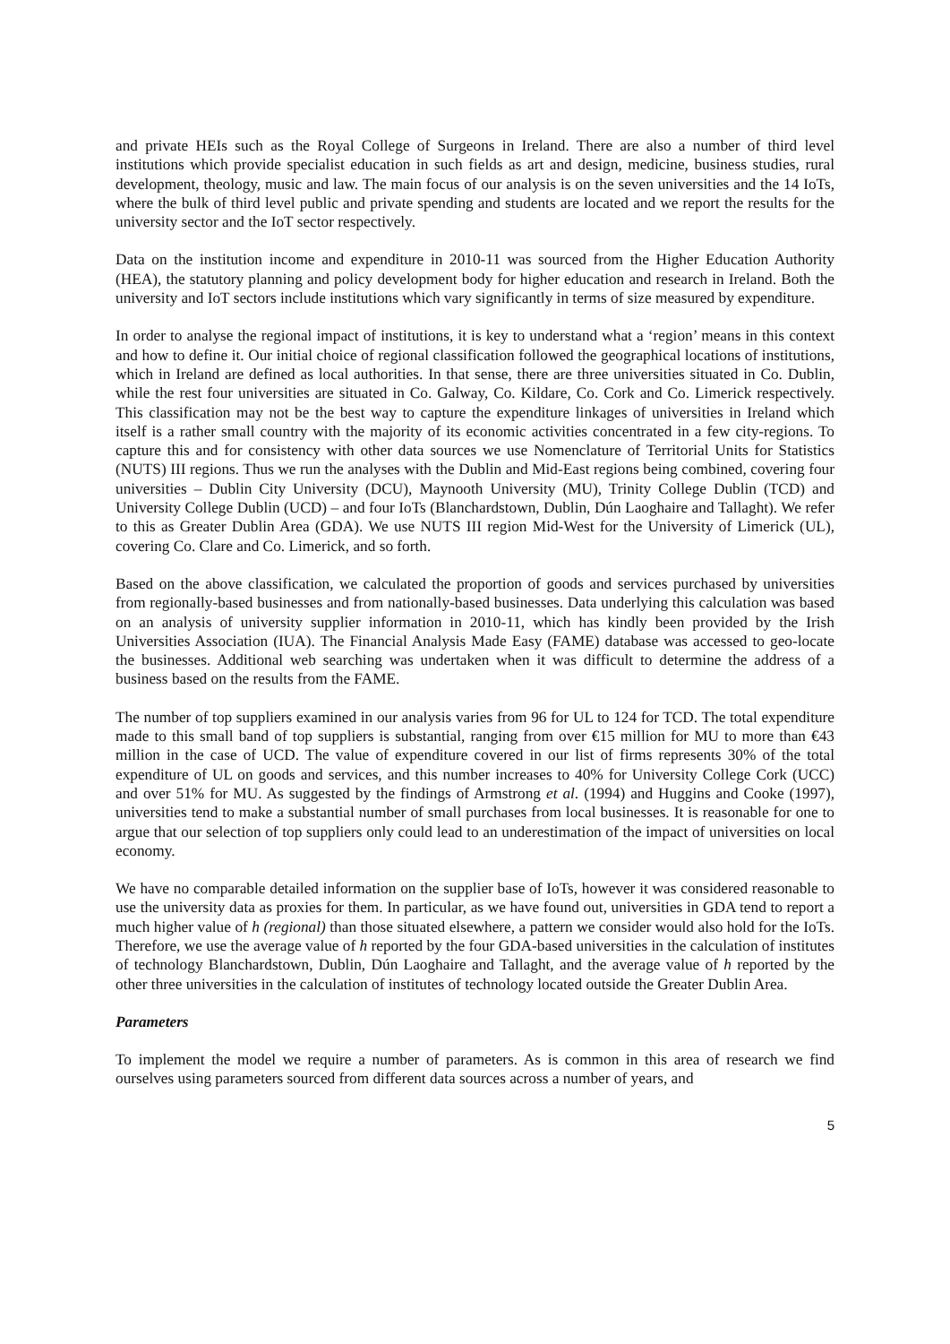and private HEIs such as the Royal College of Surgeons in Ireland. There are also a number of third level institutions which provide specialist education in such fields as art and design, medicine, business studies, rural development, theology, music and law. The main focus of our analysis is on the seven universities and the 14 IoTs, where the bulk of third level public and private spending and students are located and we report the results for the university sector and the IoT sector respectively.
Data on the institution income and expenditure in 2010-11 was sourced from the Higher Education Authority (HEA), the statutory planning and policy development body for higher education and research in Ireland. Both the university and IoT sectors include institutions which vary significantly in terms of size measured by expenditure.
In order to analyse the regional impact of institutions, it is key to understand what a ‘region’ means in this context and how to define it. Our initial choice of regional classification followed the geographical locations of institutions, which in Ireland are defined as local authorities. In that sense, there are three universities situated in Co. Dublin, while the rest four universities are situated in Co. Galway, Co. Kildare, Co. Cork and Co. Limerick respectively. This classification may not be the best way to capture the expenditure linkages of universities in Ireland which itself is a rather small country with the majority of its economic activities concentrated in a few city-regions. To capture this and for consistency with other data sources we use Nomenclature of Territorial Units for Statistics (NUTS) III regions. Thus we run the analyses with the Dublin and Mid-East regions being combined, covering four universities – Dublin City University (DCU), Maynooth University (MU), Trinity College Dublin (TCD) and University College Dublin (UCD) – and four IoTs (Blanchardstown, Dublin, Dún Laoghaire and Tallaght). We refer to this as Greater Dublin Area (GDA). We use NUTS III region Mid-West for the University of Limerick (UL), covering Co. Clare and Co. Limerick, and so forth.
Based on the above classification, we calculated the proportion of goods and services purchased by universities from regionally-based businesses and from nationally-based businesses. Data underlying this calculation was based on an analysis of university supplier information in 2010-11, which has kindly been provided by the Irish Universities Association (IUA). The Financial Analysis Made Easy (FAME) database was accessed to geo-locate the businesses. Additional web searching was undertaken when it was difficult to determine the address of a business based on the results from the FAME.
The number of top suppliers examined in our analysis varies from 96 for UL to 124 for TCD. The total expenditure made to this small band of top suppliers is substantial, ranging from over €15 million for MU to more than €43 million in the case of UCD. The value of expenditure covered in our list of firms represents 30% of the total expenditure of UL on goods and services, and this number increases to 40% for University College Cork (UCC) and over 51% for MU. As suggested by the findings of Armstrong et al. (1994) and Huggins and Cooke (1997), universities tend to make a substantial number of small purchases from local businesses. It is reasonable for one to argue that our selection of top suppliers only could lead to an underestimation of the impact of universities on local economy.
We have no comparable detailed information on the supplier base of IoTs, however it was considered reasonable to use the university data as proxies for them. In particular, as we have found out, universities in GDA tend to report a much higher value of h (regional) than those situated elsewhere, a pattern we consider would also hold for the IoTs. Therefore, we use the average value of h reported by the four GDA-based universities in the calculation of institutes of technology Blanchardstown, Dublin, Dún Laoghaire and Tallaght, and the average value of h reported by the other three universities in the calculation of institutes of technology located outside the Greater Dublin Area.
Parameters
To implement the model we require a number of parameters. As is common in this area of research we find ourselves using parameters sourced from different data sources across a number of years, and
5